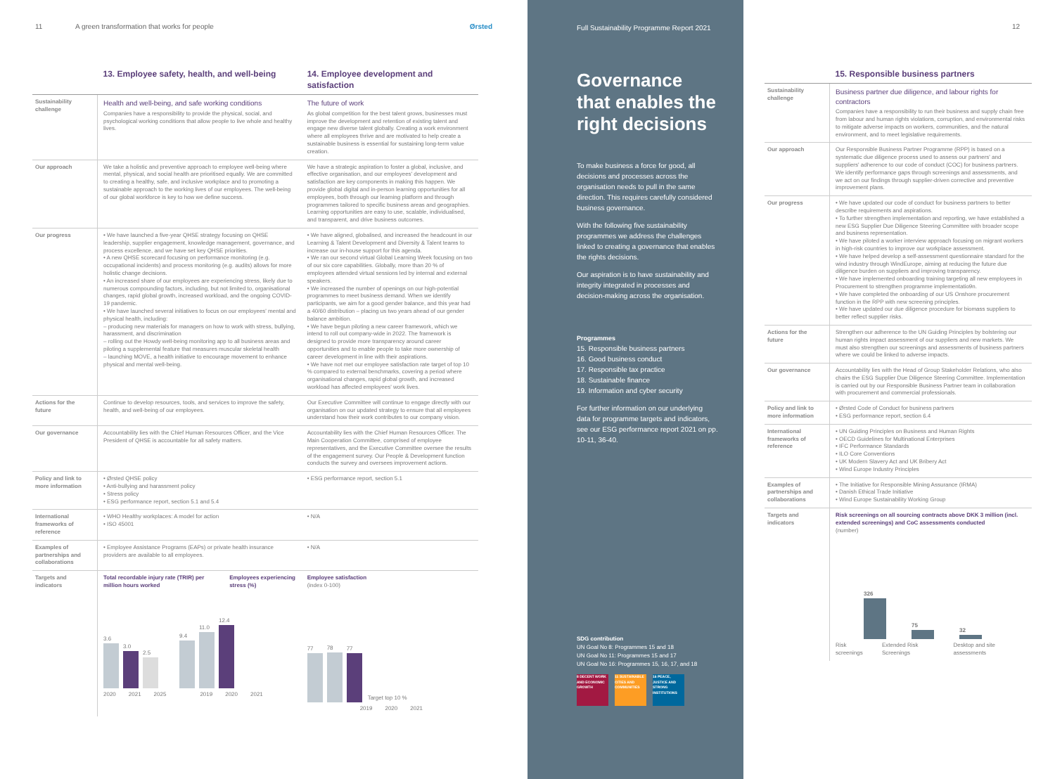11 A green transformation that works for people Ørsted
| | 13. Employee safety, health, and well-being | 14. Employee development and satisfaction |
| --- | --- | --- |
| Sustainability challenge | Health and well-being, and safe working conditions Companies have a responsibility to provide the physical, social, and psychological working conditions that allow people to live whole and healthy lives. | The future of work As global competition for the best talent grows, businesses must improve the development and retention of existing talent and engage new diverse talent globally. Creating a work environment where all employees thrive and are motivated to help create a sustainable business is essential for sustaining long-term value creation. |
| Our approach | We take a holistic and preventive approach to employee well-being where mental, physical, and social health are prioritised equally. We are committed to creating a healthy, safe, and inclusive workplace and to promoting a sustainable approach to the working lives of our employees. The well-being of our global workforce is key to how we define success. | We have a strategic aspiration to foster a global, inclusive, and effective organisation, and our employees' development and satisfaction are key components in making this happen. We provide global digital and in-person learning opportunities for all employees, both through our learning platform and through programmes tailored to specific business areas and geographies. Learning opportunities are easy to use, scalable, individualised, and transparent, and drive business outcomes. |
| Our progress | • We have launched a five-year QHSE strategy focusing on QHSE leadership, supplier engagement, knowledge management, governance, and process excellence, and we have set key QHSE priorities. • A new QHSE scorecard focusing on performance monitoring (e.g. occupational incidents) and process monitoring (e.g. audits) allows for more holistic change decisions. • An increased share of our employees are experiencing stress, likely due to numerous compounding factors, including, but not limited to, organisational changes, rapid global growth, increased workload, and the ongoing COVID-19 pandemic. • We have launched several initiatives to focus on our employees' mental and physical health, including: – producing new materials for managers on how to work with stress, bullying, harassment, and discrimination – rolling out the Howdy well-being monitoring app to all business areas and piloting a supplemental feature that measures muscular skeletal health – launching MOVE, a health initiative to encourage movement to enhance physical and mental well-being. | • We have aligned, globalised, and increased the headcount in our Learning & Talent Development and Diversity & Talent teams to increase our in-house support for this agenda. • We ran our second virtual Global Learning Week focusing on two of our six core capabilities. Globally, more than 20 % of employees attended virtual sessions led by internal and external speakers. • We increased the number of openings on our high-potential programmes to meet business demand. When we identify participants, we aim for a good gender balance, and this year had a 40/60 distribution – placing us two years ahead of our gender balance ambition. • We have begun piloting a new career framework, which we intend to roll out company-wide in 2022. The framework is designed to provide more transparency around career opportunities and to enable people to take more ownership of career development in line with their aspirations. • We have not met our employee satisfaction rate target of top 10 % compared to external benchmarks, covering a period where organisational changes, rapid global growth, and increased workload has affected employees' work lives. |
| Actions for the future | Continue to develop resources, tools, and services to improve the safety, health, and well-being of our employees. | Our Executive Committee will continue to engage directly with our organisation on our updated strategy to ensure that all employees understand how their work contributes to our company vision. |
| Our governance | Accountability lies with the Chief Human Resources Officer, and the Vice President of QHSE is accountable for all safety matters. | Accountability lies with the Chief Human Resources Officer. The Main Cooperation Committee, comprised of employee representatives, and the Executive Committee oversee the results of the engagement survey. Our People & Development function conducts the survey and oversees improvement actions. |
| Policy and link to more information | • Ørsted QHSE policy • Anti-bullying and harassment policy • Stress policy • ESG performance report, section 5.1 and 5.4 | • ESG performance report, section 5.1 |
| International frameworks of reference | • WHO Healthy workplaces: A model for action • ISO 45001 | • N/A |
| Examples of partnerships and collaborations | • Employee Assistance Programs (EAPs) or private health insurance providers are available to all employees. | • N/A |
| Targets and indicators | Total recordable injury rate (TRIR) per million hours worked Employees experiencing stress (%) 3.6 3.0 2.5 9.4 11.0 12.4 2020 2021 2025 2019 2020 2021 | Employee satisfaction (index 0-100) 77 78 77 Target top 10 % 2019 2020 2021 |
Full Sustainability Programme Report 2021
Governance that enables the right decisions
To make business a force for good, all decisions and processes across the organisation needs to pull in the same direction. This requires carefully considered business governance.
With the following five sustainability programmes we address the challenges linked to creating a governance that enables the rights decisions.
Our aspiration is to have sustainability and integrity integrated in processes and decision-making across the organisation.
Programmes
15. Responsible business partners
16. Good business conduct
17. Responsible tax practice
18. Sustainable finance
19. Information and cyber security
For further information on our underlying data for programme targets and indicators, see our ESG performance report 2021 on pp. 10-11, 36-40.
SDG contribution
UN Goal No 8: Programmes 15 and 18
UN Goal No 11: Programmes 15 and 17
UN Goal No 16: Programmes 15, 16, 17, and 18
8 DECENT WORK AND ECONOMIC GROWTH
11 SUSTAINABLE CITIES AND COMMUNITIES
16 PEACE, JUSTICE AND STRONG INSTITUTIONS
12
| | 15. Responsible business partners |
| --- | --- |
| Sustainability challenge | Business partner due diligence, and labour rights for contractors Companies have a responsibility to run their business and supply chain free from labour and human rights violations, corruption, and environmental risks to mitigate adverse impacts on workers, communities, and the natural environment, and to meet legislative requirements. |
| Our approach | Our Responsible Business Partner Programme (RPP) is based on a systematic due diligence process used to assess our partners' and suppliers' adherence to our code of conduct (COC) for business partners. We identify performance gaps through screenings and assessments, and we act on our findings through supplier-driven corrective and preventive improvement plans. |
| Our progress | • We have updated our code of conduct for business partners to better describe requirements and aspirations. • To further strengthen implementation and reporting, we have established a new ESG Supplier Due Diligence Steering Committee with broader scope and business representation. • We have piloted a worker interview approach focusing on migrant workers in high-risk countries to improve our workplace assessment. • We have helped develop a self-assessment questionnaire standard for the wind industry through WindEurope, aiming at reducing the future due diligence burden on suppliers and improving transparency. • We have implemented onboarding training targeting all new employees in Procurement to strengthen programme implementatio9n. • We have completed the onboarding of our US Onshore procurement function in the RPP with new screening principles. • We have updated our due diligence procedure for biomass suppliers to better reflect supplier risks. |
| Actions for the future | Strengthen our adherence to the UN Guiding Principles by bolstering our human rights impact assessment of our suppliers and new markets. We must also strengthen our screenings and assessments of business partners where we could be linked to adverse impacts. |
| Our governance | Accountability lies with the Head of Group Stakeholder Relations, who also chairs the ESG Supplier Due Diligence Steering Committee. Implementation is carried out by our Responsible Business Partner team in collaboration with procurement and commercial professionals. |
| Policy and link to more information | • Ørsted Code of Conduct for business partners • ESG performance report, section 6.4 |
| International frameworks of reference | • UN Guiding Principles on Business and Human Rights • OECD Guidelines for Multinational Enterprises • IFC Performance Standards • ILO Core Conventions • UK Modern Slavery Act and UK Bribery Act • Wind Europe Industry Principles |
| Examples of partnerships and collaborations | • The Initiative for Responsible Mining Assurance (IRMA) • Danish Ethical Trade Initiative • Wind Europe Sustainability Working Group |
| Targets and indicators | Risk screenings on all sourcing contracts above DKK 3 million (incl. extended screenings) and CoC assessments conducted (number) 326 75 32 Risk screenings Extended Risk Screenings Desktop and site assessments |